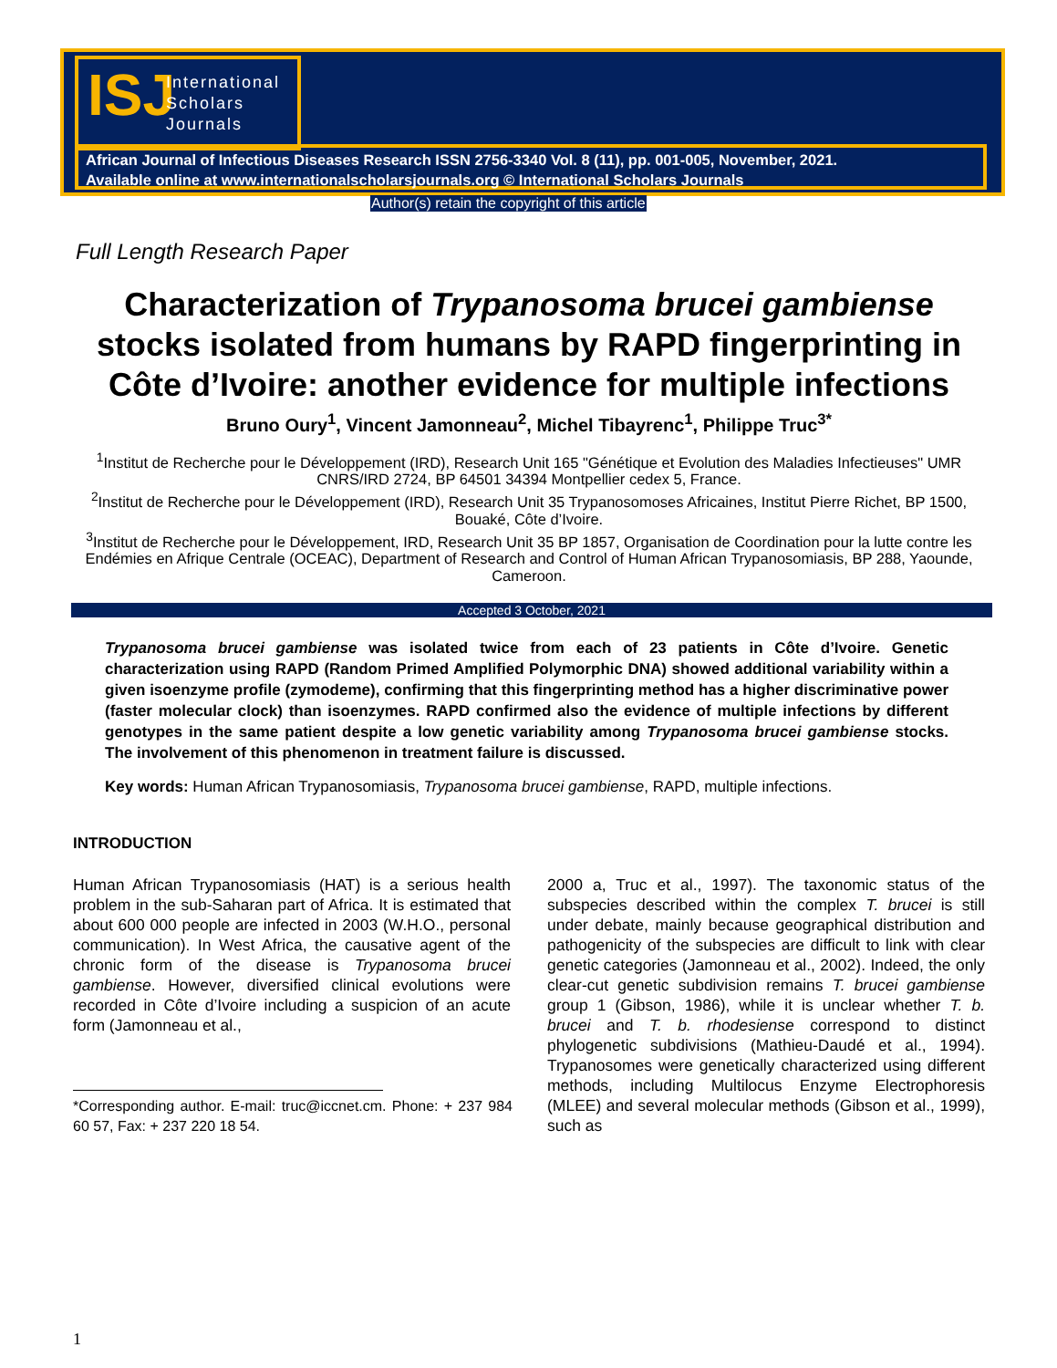ISJ
International
Scholars
Journals
African Journal of Infectious Diseases Research ISSN 2756-3340 Vol. 8 (11), pp. 001-005, November, 2021.
Available online at www.internationalscholarsjournals.org © International Scholars Journals
Author(s) retain the copyright of this article
Full Length Research Paper
Characterization of Trypanosoma brucei gambiense stocks isolated from humans by RAPD fingerprinting in Côte d’Ivoire: another evidence for multiple infections
Bruno Oury<sup>1</sup>, Vincent Jamonneau<sup>2</sup>, Michel Tibayrenc<sup>1</sup>, Philippe Truc<sup>3*</sup>
<sup>1</sup> Institut de Recherche pour le Développement (IRD), Research Unit 165 "Génétique et Evolution des Maladies Infectieuses" UMR CNRS/IRD 2724, BP 64501 34394 Montpellier cedex 5, France.
<sup>2</sup> Institut de Recherche pour le Développement (IRD), Research Unit 35 Trypanosomoses Africaines, Institut Pierre Richet, BP 1500, Bouaké, Côte d’Ivoire.
<sup>3</sup> Institut de Recherche pour le Développement, IRD, Research Unit 35 BP 1857, Organisation de Coordination pour la lutte contre les Endémies en Afrique Centrale (OCEAC), Department of Research and Control of Human African Trypanosomiasis, BP 288, Yaounde, Cameroon.
Accepted 3 October, 2021
Trypanosoma brucei gambiense was isolated twice from each of 23 patients in Côte d’Ivoire. Genetic characterization using RAPD (Random Primed Amplified Polymorphic DNA) showed additional variability within a given isoenzyme profile (zymodeme), confirming that this fingerprinting method has a higher discriminative power (faster molecular clock) than isoenzymes. RAPD confirmed also the evidence of multiple infections by different genotypes in the same patient despite a low genetic variability among Trypanosoma brucei gambiense stocks. The involvement of this phenomenon in treatment failure is discussed.
Key words: Human African Trypanosomiasis, Trypanosoma brucei gambiense, RAPD, multiple infections.
INTRODUCTION
Human African Trypanosomiasis (HAT) is a serious health problem in the sub-Saharan part of Africa. It is estimated that about 600 000 people are infected in 2003 (W.H.O., personal communication). In West Africa, the causative agent of the chronic form of the disease is Trypanosoma brucei gambiense. However, diversified clinical evolutions were recorded in Côte d’Ivoire including a suspicion of an acute form (Jamonneau et al.,
*Corresponding author. E-mail: truc@iccnet.cm. Phone: + 237 984 60 57, Fax: + 237 220 18 54.
2000 a, Truc et al., 1997). The taxonomic status of the subspecies described within the complex T. brucei is still under debate, mainly because geographical distribution and pathogenicity of the subspecies are difficult to link with clear genetic categories (Jamonneau et al., 2002). Indeed, the only clear-cut genetic subdivision remains T. brucei gambiense group 1 (Gibson, 1986), while it is unclear whether T. b. brucei and T. b. rhodesiense correspond to distinct phylogenetic subdivisions (Mathieu-Daudé et al., 1994). Trypanosomes were genetically characterized using different methods, including Multilocus Enzyme Electrophoresis (MLEE) and several molecular methods (Gibson et al., 1999), such as
1